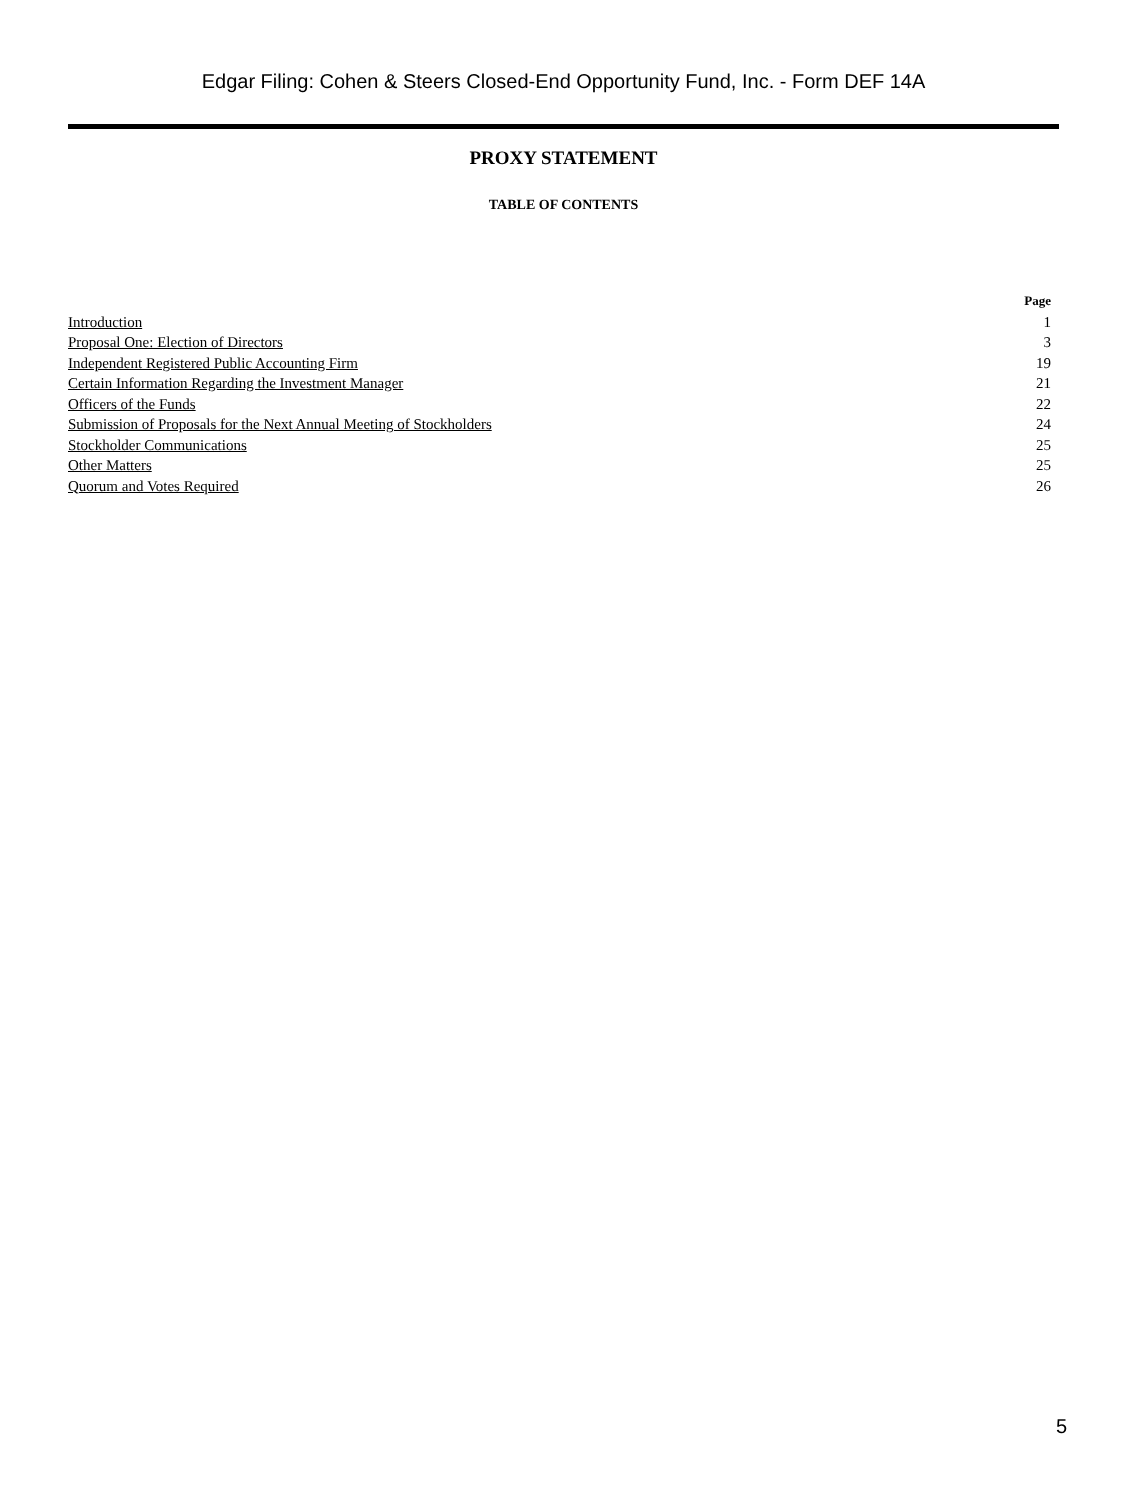Edgar Filing: Cohen & Steers Closed-End Opportunity Fund, Inc. - Form DEF 14A
PROXY STATEMENT
TABLE OF CONTENTS
| | Page |
| Introduction | 1 |
| Proposal One: Election of Directors | 3 |
| Independent Registered Public Accounting Firm | 19 |
| Certain Information Regarding the Investment Manager | 21 |
| Officers of the Funds | 22 |
| Submission of Proposals for the Next Annual Meeting of Stockholders | 24 |
| Stockholder Communications | 25 |
| Other Matters | 25 |
| Quorum and Votes Required | 26 |
5